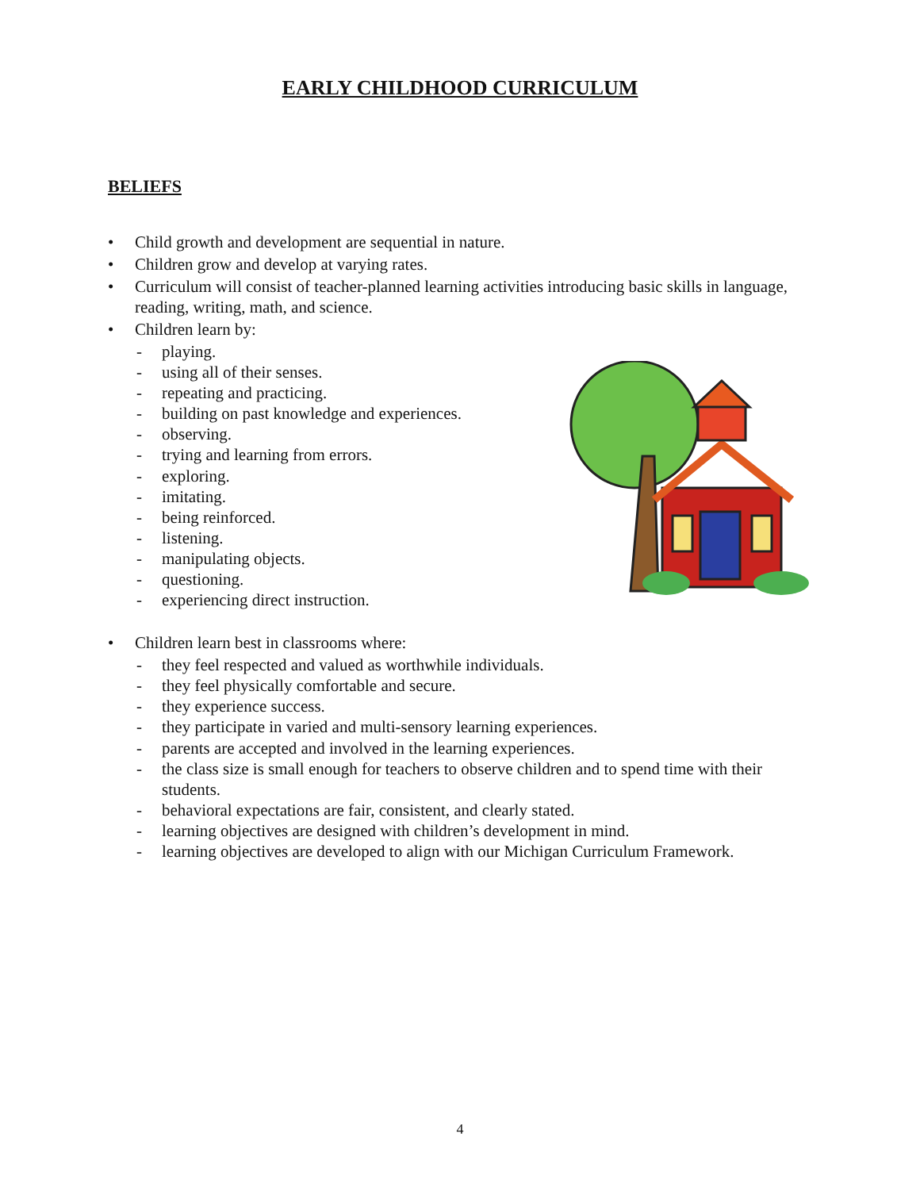EARLY CHILDHOOD CURRICULUM
BELIEFS
• Child growth and development are sequential in nature.
• Children grow and develop at varying rates.
• Curriculum will consist of teacher-planned learning activities introducing basic skills in language, reading, writing, math, and science.
• Children learn by:
- playing.
- using all of their senses.
- repeating and practicing.
- building on past knowledge and experiences.
- observing.
- trying and learning from errors.
- exploring.
- imitating.
- being reinforced.
- listening.
- manipulating objects.
- questioning.
- experiencing direct instruction.
• Children learn best in classrooms where:
- they feel respected and valued as worthwhile individuals.
- they feel physically comfortable and secure.
- they experience success.
- they participate in varied and multi-sensory learning experiences.
- parents are accepted and involved in the learning experiences.
- the class size is small enough for teachers to observe children and to spend time with their students.
- behavioral expectations are fair, consistent, and clearly stated.
- learning objectives are designed with children’s development in mind.
- learning objectives are developed to align with our Michigan Curriculum Framework.
4